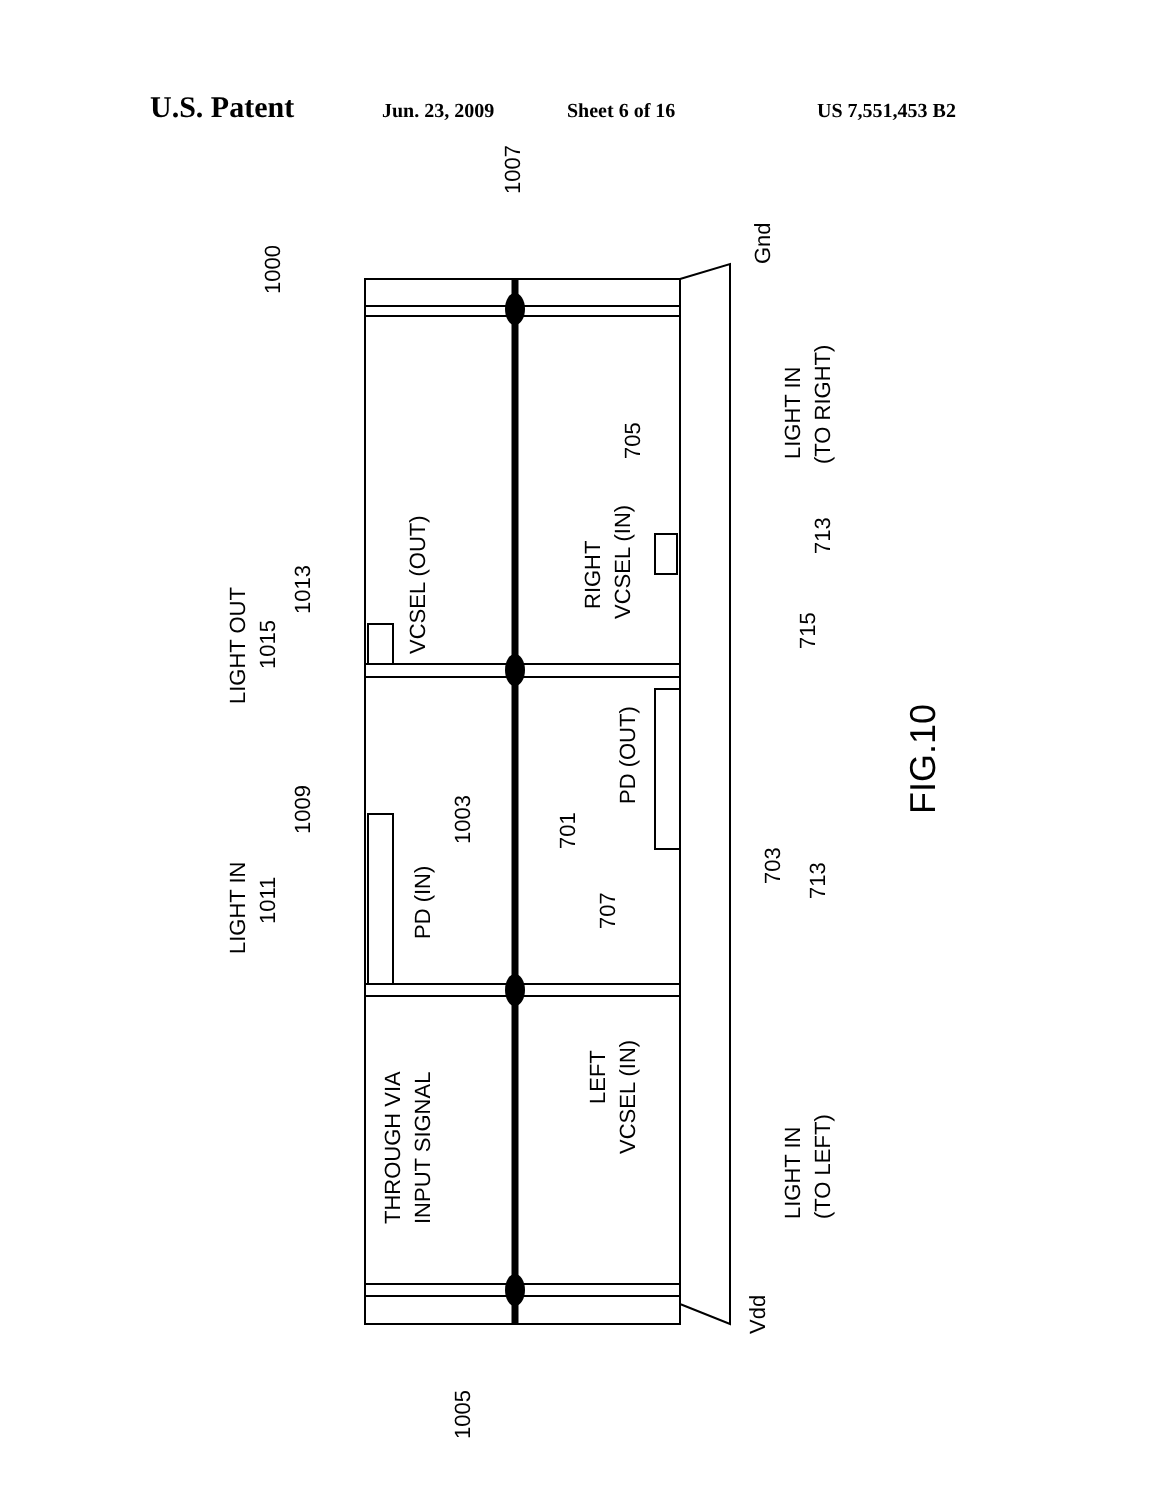U.S. Patent Jun. 23, 2009 Sheet 6 of 16 US 7,551,453 B2
1000
1007
Gnd
LIGHT OUT
1015
1013
VCSEL (OUT)
RIGHT
VCSEL (IN)
705
LIGHT IN
(TO RIGHT)
713
715
1009
LIGHT IN
1011
PD (IN)
1003
701
PD (OUT)
707
703
713
THROUGH VIA
INPUT SIGNAL
LEFT
VCSEL (IN)
LIGHT IN
(TO LEFT)
Vdd
1005
FIG.10